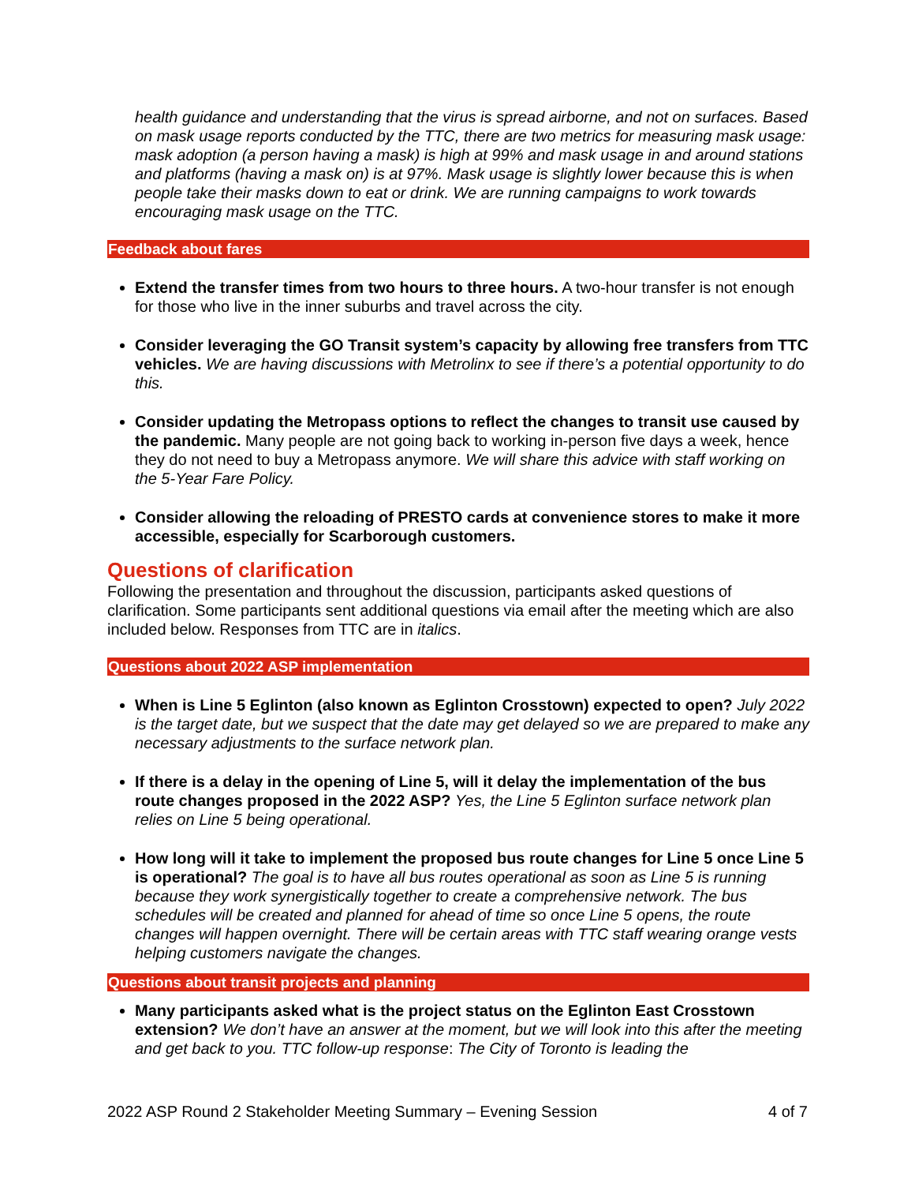health guidance and understanding that the virus is spread airborne, and not on surfaces. Based on mask usage reports conducted by the TTC, there are two metrics for measuring mask usage: mask adoption (a person having a mask) is high at 99% and mask usage in and around stations and platforms (having a mask on) is at 97%. Mask usage is slightly lower because this is when people take their masks down to eat or drink. We are running campaigns to work towards encouraging mask usage on the TTC.
Feedback about fares
Extend the transfer times from two hours to three hours. A two-hour transfer is not enough for those who live in the inner suburbs and travel across the city.
Consider leveraging the GO Transit system’s capacity by allowing free transfers from TTC vehicles. We are having discussions with Metrolinx to see if there’s a potential opportunity to do this.
Consider updating the Metropass options to reflect the changes to transit use caused by the pandemic. Many people are not going back to working in-person five days a week, hence they do not need to buy a Metropass anymore. We will share this advice with staff working on the 5-Year Fare Policy.
Consider allowing the reloading of PRESTO cards at convenience stores to make it more accessible, especially for Scarborough customers.
Questions of clarification
Following the presentation and throughout the discussion, participants asked questions of clarification. Some participants sent additional questions via email after the meeting which are also included below. Responses from TTC are in italics.
Questions about 2022 ASP implementation
When is Line 5 Eglinton (also known as Eglinton Crosstown) expected to open? July 2022 is the target date, but we suspect that the date may get delayed so we are prepared to make any necessary adjustments to the surface network plan.
If there is a delay in the opening of Line 5, will it delay the implementation of the bus route changes proposed in the 2022 ASP? Yes, the Line 5 Eglinton surface network plan relies on Line 5 being operational.
How long will it take to implement the proposed bus route changes for Line 5 once Line 5 is operational? The goal is to have all bus routes operational as soon as Line 5 is running because they work synergistically together to create a comprehensive network. The bus schedules will be created and planned for ahead of time so once Line 5 opens, the route changes will happen overnight. There will be certain areas with TTC staff wearing orange vests helping customers navigate the changes.
Questions about transit projects and planning
Many participants asked what is the project status on the Eglinton East Crosstown extension? We don’t have an answer at the moment, but we will look into this after the meeting and get back to you. TTC follow-up response: The City of Toronto is leading the
2022 ASP Round 2 Stakeholder Meeting Summary – Evening Session 4 of 7